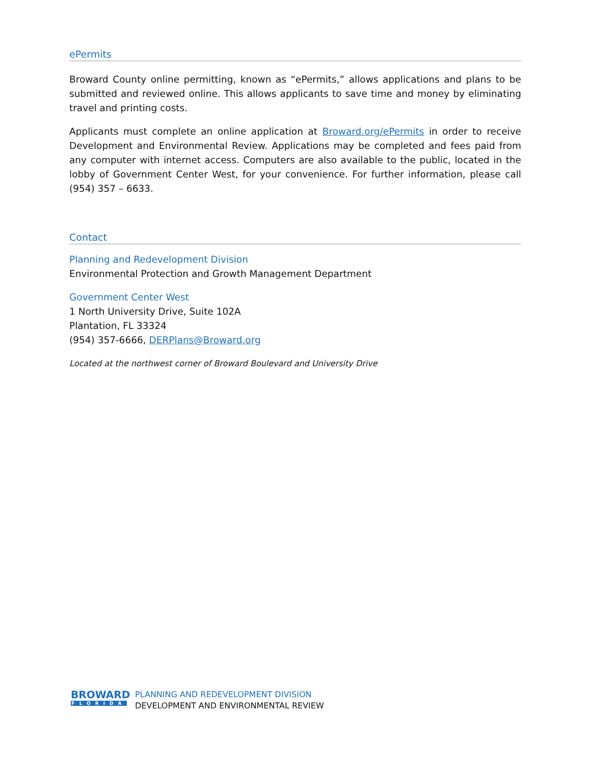ePermits
Broward County online permitting, known as “ePermits,” allows applications and plans to be submitted and reviewed online. This allows applicants to save time and money by eliminating travel and printing costs.
Applicants must complete an online application at Broward.org/ePermits in order to receive Development and Environmental Review. Applications may be completed and fees paid from any computer with internet access. Computers are also available to the public, located in the lobby of Government Center West, for your convenience. For further information, please call (954) 357 – 6633.
Contact
Planning and Redevelopment Division
Environmental Protection and Growth Management Department
Government Center West
1 North University Drive, Suite 102A
Plantation, FL 33324
(954) 357-6666, DERPlans@Broward.org
Located at the northwest corner of Broward Boulevard and University Drive
BROWARD
FLORIDA
PLANNING AND REDEVELOPMENT DIVISION
DEVELOPMENT AND ENVIRONMENTAL REVIEW